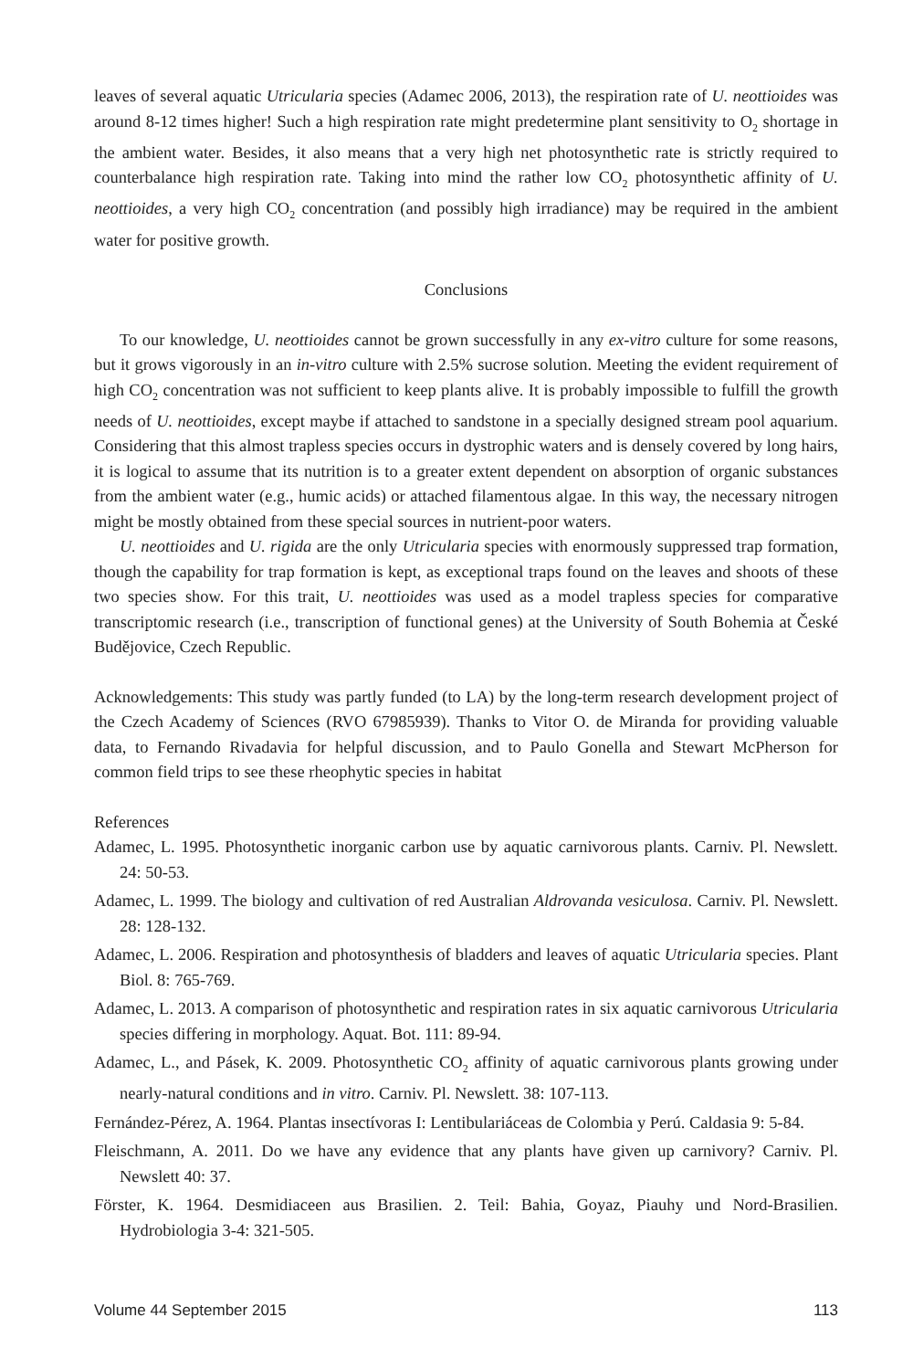leaves of several aquatic Utricularia species (Adamec 2006, 2013), the respiration rate of U. neottioides was around 8-12 times higher! Such a high respiration rate might predetermine plant sensitivity to O<sub>2</sub> shortage in the ambient water. Besides, it also means that a very high net photosynthetic rate is strictly required to counterbalance high respiration rate. Taking into mind the rather low CO<sub>2</sub> photosynthetic affinity of U. neottioides, a very high CO<sub>2</sub> concentration (and possibly high irradiance) may be required in the ambient water for positive growth.
Conclusions
To our knowledge, U. neottioides cannot be grown successfully in any ex-vitro culture for some reasons, but it grows vigorously in an in-vitro culture with 2.5% sucrose solution. Meeting the evident requirement of high CO<sub>2</sub> concentration was not sufficient to keep plants alive. It is probably impossible to fulfill the growth needs of U. neottioides, except maybe if attached to sandstone in a specially designed stream pool aquarium. Considering that this almost trapless species occurs in dystrophic waters and is densely covered by long hairs, it is logical to assume that its nutrition is to a greater extent dependent on absorption of organic substances from the ambient water (e.g., humic acids) or attached filamentous algae. In this way, the necessary nitrogen might be mostly obtained from these special sources in nutrient-poor waters.
U. neottioides and U. rigida are the only Utricularia species with enormously suppressed trap formation, though the capability for trap formation is kept, as exceptional traps found on the leaves and shoots of these two species show. For this trait, U. neottioides was used as a model trapless species for comparative transcriptomic research (i.e., transcription of functional genes) at the University of South Bohemia at České Budějovice, Czech Republic.
Acknowledgements: This study was partly funded (to LA) by the long-term research development project of the Czech Academy of Sciences (RVO 67985939). Thanks to Vitor O. de Miranda for providing valuable data, to Fernando Rivadavia for helpful discussion, and to Paulo Gonella and Stewart McPherson for common field trips to see these rheophytic species in habitat
References
Adamec, L. 1995. Photosynthetic inorganic carbon use by aquatic carnivorous plants. Carniv. Pl. Newslett. 24: 50-53.
Adamec, L. 1999. The biology and cultivation of red Australian Aldrovanda vesiculosa. Carniv. Pl. Newslett. 28: 128-132.
Adamec, L. 2006. Respiration and photosynthesis of bladders and leaves of aquatic Utricularia species. Plant Biol. 8: 765-769.
Adamec, L. 2013. A comparison of photosynthetic and respiration rates in six aquatic carnivorous Utricularia species differing in morphology. Aquat. Bot. 111: 89-94.
Adamec, L., and Pásek, K. 2009. Photosynthetic CO<sub>2</sub> affinity of aquatic carnivorous plants growing under nearly-natural conditions and in vitro. Carniv. Pl. Newslett. 38: 107-113.
Fernández-Pérez, A. 1964. Plantas insectívoras I: Lentibulariáceas de Colombia y Perú. Caldasia 9: 5-84.
Fleischmann, A. 2011. Do we have any evidence that any plants have given up carnivory? Carniv. Pl. Newslett 40: 37.
Förster, K. 1964. Desmidiaceen aus Brasilien. 2. Teil: Bahia, Goyaz, Piauhy und Nord-Brasilien. Hydrobiologia 3-4: 321-505.
Volume 44 September 2015 113